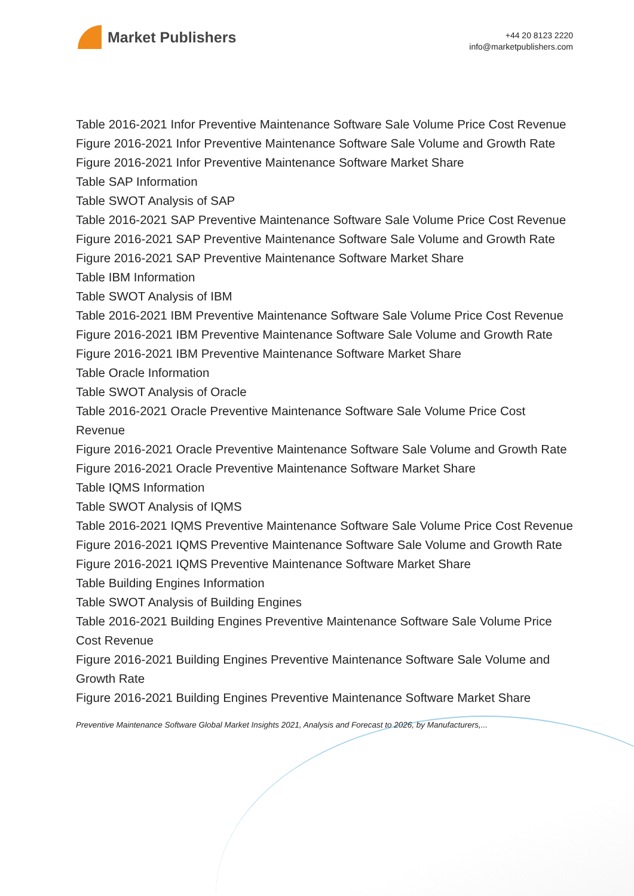Market Publishers
+44 20 8123 2220
info@marketpublishers.com
Table 2016-2021 Infor Preventive Maintenance Software Sale Volume Price Cost Revenue
Figure 2016-2021 Infor Preventive Maintenance Software Sale Volume and Growth Rate
Figure 2016-2021 Infor Preventive Maintenance Software Market Share
Table SAP Information
Table SWOT Analysis of SAP
Table 2016-2021 SAP Preventive Maintenance Software Sale Volume Price Cost Revenue
Figure 2016-2021 SAP Preventive Maintenance Software Sale Volume and Growth Rate
Figure 2016-2021 SAP Preventive Maintenance Software Market Share
Table IBM Information
Table SWOT Analysis of IBM
Table 2016-2021 IBM Preventive Maintenance Software Sale Volume Price Cost Revenue
Figure 2016-2021 IBM Preventive Maintenance Software Sale Volume and Growth Rate
Figure 2016-2021 IBM Preventive Maintenance Software Market Share
Table Oracle Information
Table SWOT Analysis of Oracle
Table 2016-2021 Oracle Preventive Maintenance Software Sale Volume Price Cost Revenue
Figure 2016-2021 Oracle Preventive Maintenance Software Sale Volume and Growth Rate
Figure 2016-2021 Oracle Preventive Maintenance Software Market Share
Table IQMS Information
Table SWOT Analysis of IQMS
Table 2016-2021 IQMS Preventive Maintenance Software Sale Volume Price Cost Revenue
Figure 2016-2021 IQMS Preventive Maintenance Software Sale Volume and Growth Rate
Figure 2016-2021 IQMS Preventive Maintenance Software Market Share
Table Building Engines Information
Table SWOT Analysis of Building Engines
Table 2016-2021 Building Engines Preventive Maintenance Software Sale Volume Price Cost Revenue
Figure 2016-2021 Building Engines Preventive Maintenance Software Sale Volume and Growth Rate
Figure 2016-2021 Building Engines Preventive Maintenance Software Market Share
Preventive Maintenance Software Global Market Insights 2021, Analysis and Forecast to 2026, by Manufacturers,...